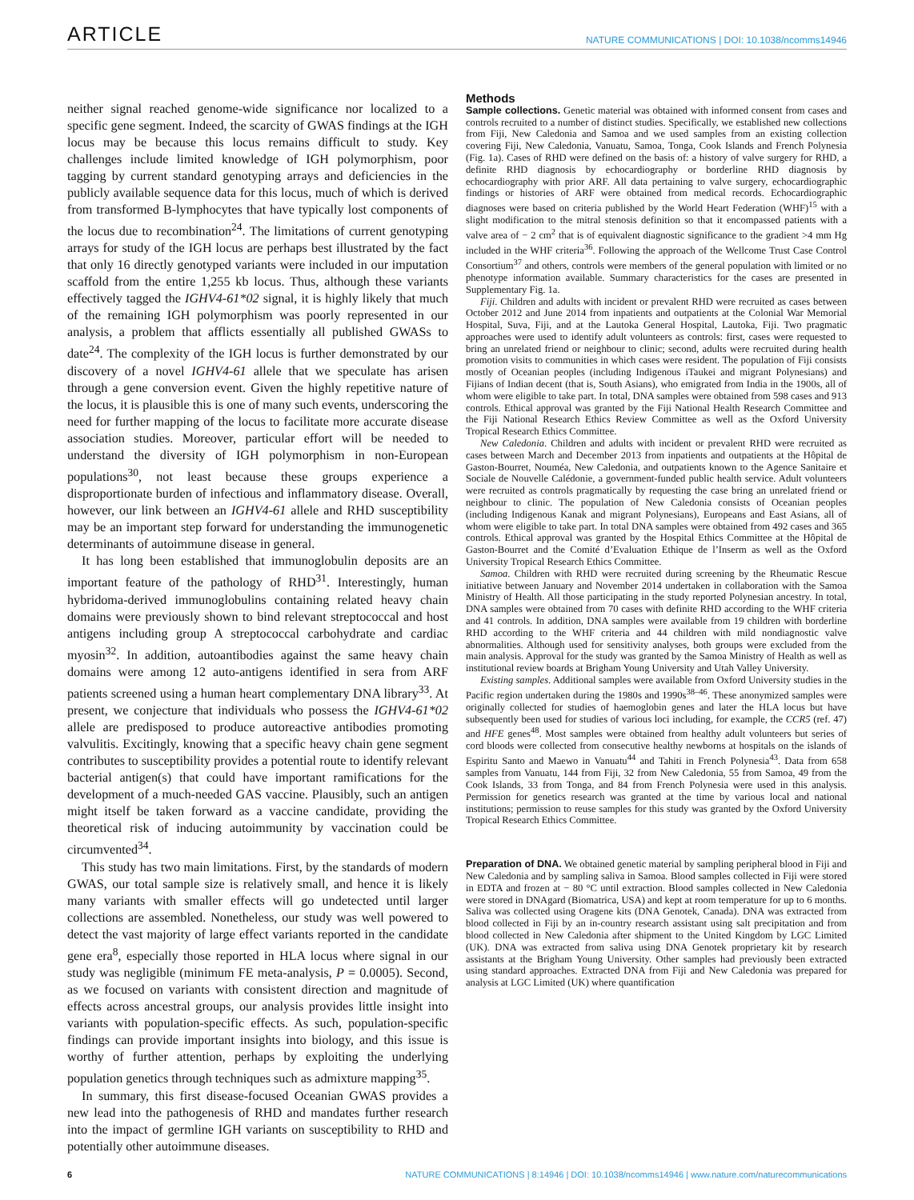ARTICLE NATURE COMMUNICATIONS | DOI: 10.1038/ncomms14946
neither signal reached genome-wide significance nor localized to a specific gene segment. Indeed, the scarcity of GWAS findings at the IGH locus may be because this locus remains difficult to study. Key challenges include limited knowledge of IGH polymorphism, poor tagging by current standard genotyping arrays and deficiencies in the publicly available sequence data for this locus, much of which is derived from transformed B-lymphocytes that have typically lost components of the locus due to recombination<sup>24</sup>. The limitations of current genotyping arrays for study of the IGH locus are perhaps best illustrated by the fact that only 16 directly genotyped variants were included in our imputation scaffold from the entire 1,255 kb locus. Thus, although these variants effectively tagged the IGHV4-61*02 signal, it is highly likely that much of the remaining IGH polymorphism was poorly represented in our analysis, a problem that afflicts essentially all published GWASs to date<sup>24</sup>. The complexity of the IGH locus is further demonstrated by our discovery of a novel IGHV4-61 allele that we speculate has arisen through a gene conversion event. Given the highly repetitive nature of the locus, it is plausible this is one of many such events, underscoring the need for further mapping of the locus to facilitate more accurate disease association studies. Moreover, particular effort will be needed to understand the diversity of IGH polymorphism in non-European populations<sup>30</sup>, not least because these groups experience a disproportionate burden of infectious and inflammatory disease. Overall, however, our link between an IGHV4-61 allele and RHD susceptibility may be an important step forward for understanding the immunogenetic determinants of autoimmune disease in general.
It has long been established that immunoglobulin deposits are an important feature of the pathology of RHD<sup>31</sup>. Interestingly, human hybridoma-derived immunoglobulins containing related heavy chain domains were previously shown to bind relevant streptococcal and host antigens including group A streptococcal carbohydrate and cardiac myosin<sup>32</sup>. In addition, autoantibodies against the same heavy chain domains were among 12 auto-antigens identified in sera from ARF patients screened using a human heart complementary DNA library<sup>33</sup>. At present, we conjecture that individuals who possess the IGHV4-61*02 allele are predisposed to produce autoreactive antibodies promoting valvulitis. Excitingly, knowing that a specific heavy chain gene segment contributes to susceptibility provides a potential route to identify relevant bacterial antigen(s) that could have important ramifications for the development of a much-needed GAS vaccine. Plausibly, such an antigen might itself be taken forward as a vaccine candidate, providing the theoretical risk of inducing autoimmunity by vaccination could be circumvented<sup>34</sup>.
This study has two main limitations. First, by the standards of modern GWAS, our total sample size is relatively small, and hence it is likely many variants with smaller effects will go undetected until larger collections are assembled. Nonetheless, our study was well powered to detect the vast majority of large effect variants reported in the candidate gene era<sup>8</sup>, especially those reported in HLA locus where signal in our study was negligible (minimum FE meta-analysis, P = 0.0005). Second, as we focused on variants with consistent direction and magnitude of effects across ancestral groups, our analysis provides little insight into variants with population-specific effects. As such, population-specific findings can provide important insights into biology, and this issue is worthy of further attention, perhaps by exploiting the underlying population genetics through techniques such as admixture mapping<sup>35</sup>.
In summary, this first disease-focused Oceanian GWAS provides a new lead into the pathogenesis of RHD and mandates further research into the impact of germline IGH variants on susceptibility to RHD and potentially other autoimmune diseases.
Methods
Sample collections. Genetic material was obtained with informed consent from cases and controls recruited to a number of distinct studies. Specifically, we established new collections from Fiji, New Caledonia and Samoa and we used samples from an existing collection covering Fiji, New Caledonia, Vanuatu, Samoa, Tonga, Cook Islands and French Polynesia (Fig. 1a). Cases of RHD were defined on the basis of: a history of valve surgery for RHD, a definite RHD diagnosis by echocardiography or borderline RHD diagnosis by echocardiography with prior ARF. All data pertaining to valve surgery, echocardiographic findings or histories of ARF were obtained from medical records. Echocardiographic diagnoses were based on criteria published by the World Heart Federation (WHF)<sup>15</sup> with a slight modification to the mitral stenosis definition so that it encompassed patients with a valve area of − 2 cm<sup>2</sup> that is of equivalent diagnostic significance to the gradient >4 mm Hg included in the WHF criteria<sup>36</sup>. Following the approach of the Wellcome Trust Case Control Consortium<sup>37</sup> and others, controls were members of the general population with limited or no phenotype information available. Summary characteristics for the cases are presented in Supplementary Fig. 1a.
Fiji. Children and adults with incident or prevalent RHD were recruited as cases between October 2012 and June 2014 from inpatients and outpatients at the Colonial War Memorial Hospital, Suva, Fiji, and at the Lautoka General Hospital, Lautoka, Fiji. Two pragmatic approaches were used to identify adult volunteers as controls: first, cases were requested to bring an unrelated friend or neighbour to clinic; second, adults were recruited during health promotion visits to communities in which cases were resident. The population of Fiji consists mostly of Oceanian peoples (including Indigenous iTaukei and migrant Polynesians) and Fijians of Indian decent (that is, South Asians), who emigrated from India in the 1900s, all of whom were eligible to take part. In total, DNA samples were obtained from 598 cases and 913 controls. Ethical approval was granted by the Fiji National Health Research Committee and the Fiji National Research Ethics Review Committee as well as the Oxford University Tropical Research Ethics Committee.
New Caledonia. Children and adults with incident or prevalent RHD were recruited as cases between March and December 2013 from inpatients and outpatients at the Hôpital de Gaston-Bourret, Nouméa, New Caledonia, and outpatients known to the Agence Sanitaire et Sociale de Nouvelle Calédonie, a government-funded public health service. Adult volunteers were recruited as controls pragmatically by requesting the case bring an unrelated friend or neighbour to clinic. The population of New Caledonia consists of Oceanian peoples (including Indigenous Kanak and migrant Polynesians), Europeans and East Asians, all of whom were eligible to take part. In total DNA samples were obtained from 492 cases and 365 controls. Ethical approval was granted by the Hospital Ethics Committee at the Hôpital de Gaston-Bourret and the Comité d’Evaluation Ethique de l’Inserm as well as the Oxford University Tropical Research Ethics Committee.
Samoa. Children with RHD were recruited during screening by the Rheumatic Rescue initiative between January and November 2014 undertaken in collaboration with the Samoa Ministry of Health. All those participating in the study reported Polynesian ancestry. In total, DNA samples were obtained from 70 cases with definite RHD according to the WHF criteria and 41 controls. In addition, DNA samples were available from 19 children with borderline RHD according to the WHF criteria and 44 children with mild nondiagnostic valve abnormalities. Although used for sensitivity analyses, both groups were excluded from the main analysis. Approval for the study was granted by the Samoa Ministry of Health as well as institutional review boards at Brigham Young University and Utah Valley University.
Existing samples. Additional samples were available from Oxford University studies in the Pacific region undertaken during the 1980s and 1990s<sup>38–46</sup>. These anonymized samples were originally collected for studies of haemoglobin genes and later the HLA locus but have subsequently been used for studies of various loci including, for example, the CCR5 (ref. 47) and HFE genes<sup>48</sup>. Most samples were obtained from healthy adult volunteers but series of cord bloods were collected from consecutive healthy newborns at hospitals on the islands of Espiritu Santo and Maewo in Vanuatu<sup>44</sup> and Tahiti in French Polynesia<sup>43</sup>. Data from 658 samples from Vanuatu, 144 from Fiji, 32 from New Caledonia, 55 from Samoa, 49 from the Cook Islands, 33 from Tonga, and 84 from French Polynesia were used in this analysis. Permission for genetics research was granted at the time by various local and national institutions; permission to reuse samples for this study was granted by the Oxford University Tropical Research Ethics Committee.
Preparation of DNA. We obtained genetic material by sampling peripheral blood in Fiji and New Caledonia and by sampling saliva in Samoa. Blood samples collected in Fiji were stored in EDTA and frozen at − 80 °C until extraction. Blood samples collected in New Caledonia were stored in DNAgard (Biomatrica, USA) and kept at room temperature for up to 6 months. Saliva was collected using Oragene kits (DNA Genotek, Canada). DNA was extracted from blood collected in Fiji by an in-country research assistant using salt precipitation and from blood collected in New Caledonia after shipment to the United Kingdom by LGC Limited (UK). DNA was extracted from saliva using DNA Genotek proprietary kit by research assistants at the Brigham Young University. Other samples had previously been extracted using standard approaches. Extracted DNA from Fiji and New Caledonia was prepared for analysis at LGC Limited (UK) where quantification
6 NATURE COMMUNICATIONS | 8:14946 | DOI: 10.1038/ncomms14946 | www.nature.com/naturecommunications